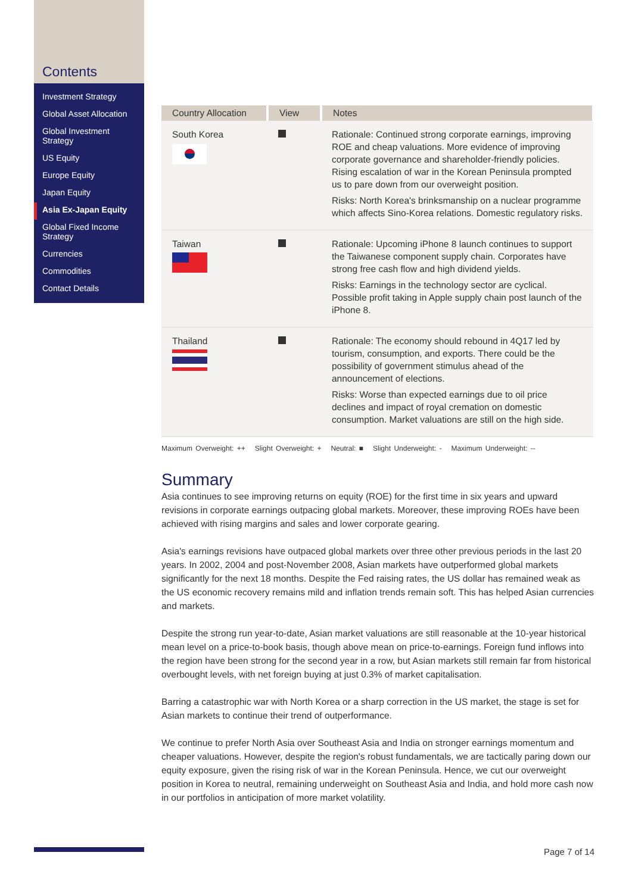Contents
Investment Strategy
Global Asset Allocation
Global Investment Strategy
US Equity
Europe Equity
Japan Equity
Asia Ex-Japan Equity
Global Fixed Income Strategy
Currencies
Commodities
Contact Details
| Country Allocation | View | Notes |
| --- | --- | --- |
| South Korea | | Rationale: Continued strong corporate earnings, improving ROE and cheap valuations. More evidence of improving corporate governance and shareholder-friendly policies. Rising escalation of war in the Korean Peninsula prompted us to pare down from our overweight position. Risks: North Korea's brinksmanship on a nuclear programme which affects Sino-Korea relations. Domestic regulatory risks. |
| Taiwan | | Rationale: Upcoming iPhone 8 launch continues to support the Taiwanese component supply chain. Corporates have strong free cash flow and high dividend yields. Risks: Earnings in the technology sector are cyclical. Possible profit taking in Apple supply chain post launch of the iPhone 8. |
| Thailand | | Rationale: The economy should rebound in 4Q17 led by tourism, consumption, and exports. There could be the possibility of government stimulus ahead of the announcement of elections. Risks: Worse than expected earnings due to oil price declines and impact of royal cremation on domestic consumption. Market valuations are still on the high side. |
Maximum Overweight: ++ Slight Overweight: + Neutral: ■ Slight Underweight: - Maximum Underweight: --
Summary
Asia continues to see improving returns on equity (ROE) for the first time in six years and upward revisions in corporate earnings outpacing global markets. Moreover, these improving ROEs have been achieved with rising margins and sales and lower corporate gearing.
Asia's earnings revisions have outpaced global markets over three other previous periods in the last 20 years. In 2002, 2004 and post-November 2008, Asian markets have outperformed global markets significantly for the next 18 months. Despite the Fed raising rates, the US dollar has remained weak as the US economic recovery remains mild and inflation trends remain soft. This has helped Asian currencies and markets.
Despite the strong run year-to-date, Asian market valuations are still reasonable at the 10-year historical mean level on a price-to-book basis, though above mean on price-to-earnings. Foreign fund inflows into the region have been strong for the second year in a row, but Asian markets still remain far from historical overbought levels, with net foreign buying at just 0.3% of market capitalisation.
Barring a catastrophic war with North Korea or a sharp correction in the US market, the stage is set for Asian markets to continue their trend of outperformance.
We continue to prefer North Asia over Southeast Asia and India on stronger earnings momentum and cheaper valuations. However, despite the region's robust fundamentals, we are tactically paring down our equity exposure, given the rising risk of war in the Korean Peninsula. Hence, we cut our overweight position in Korea to neutral, remaining underweight on Southeast Asia and India, and hold more cash now in our portfolios in anticipation of more market volatility.
Page 7 of 14